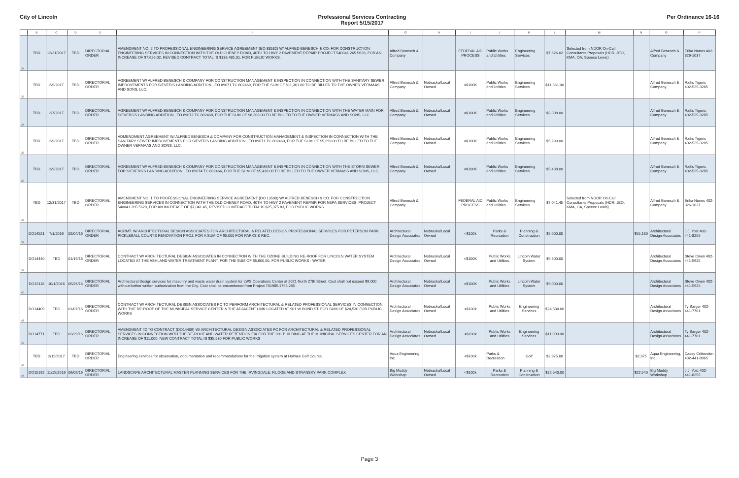City of Lincoln Professional Services Contracting
Report 5/15/2017
Per Ordinance 16-16
| | B | C | D | E | F | G | H | I | J | K | L | M | N | O | P |
| --- | --- | --- | --- | --- | --- | --- | --- | --- | --- | --- | --- | --- | --- | --- | --- |
| 32 | TBD | 12/31/2017 | TBD | DIRECTORIAL ORDER | AMENDMENT NO. 2 TO PROFESSIONAL ENGINEERING SERVICE AGREEMENT (EO 88532) W/ ALFRED BENESCH & CO. FOR CONSTRUCTION ENGINEERING SERVICES IN CONNECTION WITH THE OLD CHENEY ROAD, 40TH TO HWY 2 PAVEMENT REPAIR PROJECT 540041.265.5628, FOR AN INCREASE OF $7,626.02, REVISED CONTRACT TOTAL IS $138,485.31, FOR PUBLIC WORKS. | Alfred Benesch & Company | | FEDERAL AID PROCESS | Public Works and Utilities | Engineering Services | $7,626.02 | Selected from NDOR On-Call Consultants Proposals (HDR, JEO, KMA, OA, Speece Lewis) | | Alfred Benesch & Company | Erika Nunes 402-326-1037 |
| 33 | TBD | 2/9/2017 | TBD | DIRECTORIAL ORDER | AGREEMENT W/ ALFRED BENESCH & COMPANY FOR CONSTRUCTION MANAGEMENT & INSPECTION IN CONNECTION WITH THE SANITARY SEWER IMPROVEMENTS FOR SIEVER'S LANDING ADDITION , EO 89671 TC 802469, FOR THE SUM OF $11,361.00 TO BE BILLED TO THE OWNER VERMAAS AND SONS, LLC. | Alfred Benesch & Company | Nebraska/Local Owned | <$100K | Public Works and Utilities | Engineering Services | $11,361.00 | | | Alfred Benesch & Company | Raitis Tigeris 402-525-3285 |
| 34 | TBD | 2/7/2017 | TBD | DIRECTORIAL ORDER | AGREEMENT W/ ALFRED BENESCH & COMPANY FOR CONSTRUCTION MANAGEMENT & INSPECTION IN CONNECTION WITH THE WATER MAIN FOR SIEVERS'S LANDING ADDITION , EO 89672 TC 802468, FOR THE SUM OF $8,308.00 TO BE BILLED TO THE OWNER VERMASS AND SONS, LLC. | Alfred Benesch & Company | Nebraska/Local Owned | <$100K | Public Works and Utilities | Engineering Services | $8,308.00 | | | Alfred Benesch & Company | Raitis Tigeris 402-525-3285 |
| 35 | TBD | 2/9/2017 | TBD | DIRECTORIAL ORDER | ADMENDMENT AGREEMENT W/ ALFRED BENESCH & COMPANY FOR CONSTRUCTION MANAGEMENT & INSPECTION IN CONNECTION WITH THE SANITARY SEWER IMPROVEMENTS FOR SIEVER'S LANDING ADDITION , EO 89671 TC 802469, FOR THE SUM OF $5,299.00 TO BE BILLED TO THE OWNER VERMAAS AND SONS, LLC. | Alfred Benesch & Company | Nebraska/Local Owned | <$100K | Public Works and Utilities | Engineering Services | $5,299.00 | | | Alfred Benesch & Company | Raitis Tigeris 402-525-3285 |
| 36 | TBD | 2/9/2017 | TBD | DIRECTORIAL ORDER | AGREEMENT W/ ALFRED BENESCH & COMPANY FOR CONSTRUCTION MANAGEMENT & INSPECTION IN CONNECTION WITH THE STORM SEWER FOR SIEVERS'S LANDING ADDITION , EO 89674 TC 802466, FOR THE SUM OF $5,438.00 TO BE BILLED TO THE OWNER VERMASS AND SONS, LLC. | Alfred Benesch & Company | Nebraska/Local Owned | <$100K | Public Works and Utilities | Engineering Services | $5,438.00 | | | Alfred Benesch & Company | Raitis Tigeris 402-525-3285 |
| 37 | TBD | 12/31/2017 | TBD | DIRECTORIAL ORDER | AMENDMENT NO. 1 TO PROFESSIONAL ENGINEERING SERVICE AGREEMENT (DO 13590) W/ ALFRED BENESCH & CO. FOR CONSTRUCTION ENGINEERING SERVICES IN CONNECTION WITH THE OLD CHENEY ROAD, 40TH TO HWY 2 PAVEMENT REPAIR FOR NEPA SERVICES, PROJECT 540041.265.5628, FOR AN INCREASE OF $7,041.45, REVISED CONTRACT TOTAL IS $25,375.83, FOR PUBLIC WORKS. | Alfred Benesch & Company | | FEDERAL AID PROCESS | Public Works and Utilities | Engineering Services | $7,041.45 | Selected from NDOR On-Call Consultants Proposals (HDR, JEO, KMA, OA, Speece Lewis) | | Alfred Benesch & Company | Erika Nunes 402-326-1037 |
| 38 | DO14521 | 7/1/2016 | 02/04/16 | DIRECTORIAL ORDER | AGRMT. W/ ARCHITECTURAL DESIGN ASSOCIATES FOR ARCHITECTURAL & RELATED DESIGN PROFESSIONAL SERVICES FOR PETERSON PARK PICKLEBALL COURTS RENOVATION PROJ. FOR A SUM OF $5,000 FOR PARKS & REC. | Architectural Design Associates | Nebraska/Local Owned | <$100k | Parks & Recreation | Planning & Construction | $5,000.00 | | $55,130 | Architectural Design Associates | J.J. Yost 402-441-8255 |
| 39 | DO14440 | TBD | 01/19/16 | DIRECTORIAL ORDER | CONTRACT W/ ARCHITECTURAL DESIGN ASSOCIATES IN CONNECTION WITH THE OZONE BUILDING RE-ROOF FOR LINCOLN WATER SYSTEM LOCATED AT THE ASHLAND WATER TREATMENT PLANT, FOR THE SUM OF $5,600.00, FOR PUBLIC WORKS - WATER. | Architectural Design Associates | Nebraska/Local Owned | <$100K | Public Works and Utilities | Lincoln Water System | $5,600.00 | | | Architectural Design Associates | Steve Owen 402-441-5925 |
| 40 | DO15118 | 10/1/2016 | 05/26/16 | DIRECTORIAL ORDER | Architectural Design services for masonry and waste water drain system for LWS Operations Center at 2021 North 27th Street. Cost shall not exceed $9,000 without further written authorization from the City. Cost shall be encumbered from Project 701985.1755.265 | Architectural Design Associates | Nebraska/Local Owned | <$100K | Public Works and Utilities | Lincoln Water System | $9,000.00 | | | Architectural Design Associates | Steve Owen 402-441-5925 |
| 41 | DO14409 | TBD | 01/07/16 | DIRECTORIAL ORDER | CONTRACT W/ ARCHITECTURAL DESIGN ASSOCIATES PC TO PERFORM ARCHITECTURAL & RELATED PROFESSIONAL SERVICES IN CONNECTION WITH THE RE-ROOF OF THE MUNICIPAL SERVICE CENTER & THE ADJACENT LINK LOCATED AT 901 W BOND ST. FOR SUM OF $24,530 FOR PUBLIC WORKS | Architectural Design Associates | Nebraska/Local Owned | <$100k | Public Works and Utilities | Engineering Services | $24,530.00 | | | Architectural Design Associates | Ty Barger 402-441-7701 |
| 42 | DO14771 | TBD | 03/29/16 | DIRECTORIAL ORDER | AMENDMENT #2 TO CONTRACT (DO14409) W/ ARCHITECTURAL DESIGN ASSOCIATES PC FOR ARCHITECTURAL & RELATED PROFESSIONAL SERVICES IN CONNECTION WITH THE RE-ROOF AND WATER RETENTION FIX FOR THE 901 BUILDING AT THE MUNICIPAL SERVICES CENTER FOR AN INCREASE OF $11,000. NEW CONTRACT TOTAL IS $35,530 FOR PUBLIC WORKS | Architectural Design Associates | Nebraska/Local Owned | <$100k | Public Works and Utilities | Engineering Services | $11,000.00 | | | Architectural Design Associates | Ty Barger 402-441-7701 |
| 43 | TBD | 2/15/2017 | TBD | DIRECTORIAL ORDER | Engineering services for observation, documentation and recommendations for the irrigation system at Holmes Golf Course. | Aqua Engineering, Inc. | | <$100k | Parks & Recreation | Golf | $2,975.00 | | $2,975 | Aqua Engineering, Inc. | Casey Crittenden 402-441-8965 |
| 44 | DO15192 | 11/15/2016 | 06/09/16 | DIRECTORIAL ORDER | LANDSCAPE ARCHITECTURAL MASTER PLANNING SERVICES FOR THE IRVINGDALE, RUDGE AND STRANSKY PARK COMPLEX | Big Muddy Workshop | Nebraska/Local Owned | <$100k | Parks & Recreation | Planning & Construction | $22,540.00 | | $22,540 | Big Muddy Workshop | J.J. Yost 402-441-8255 |
Page 3